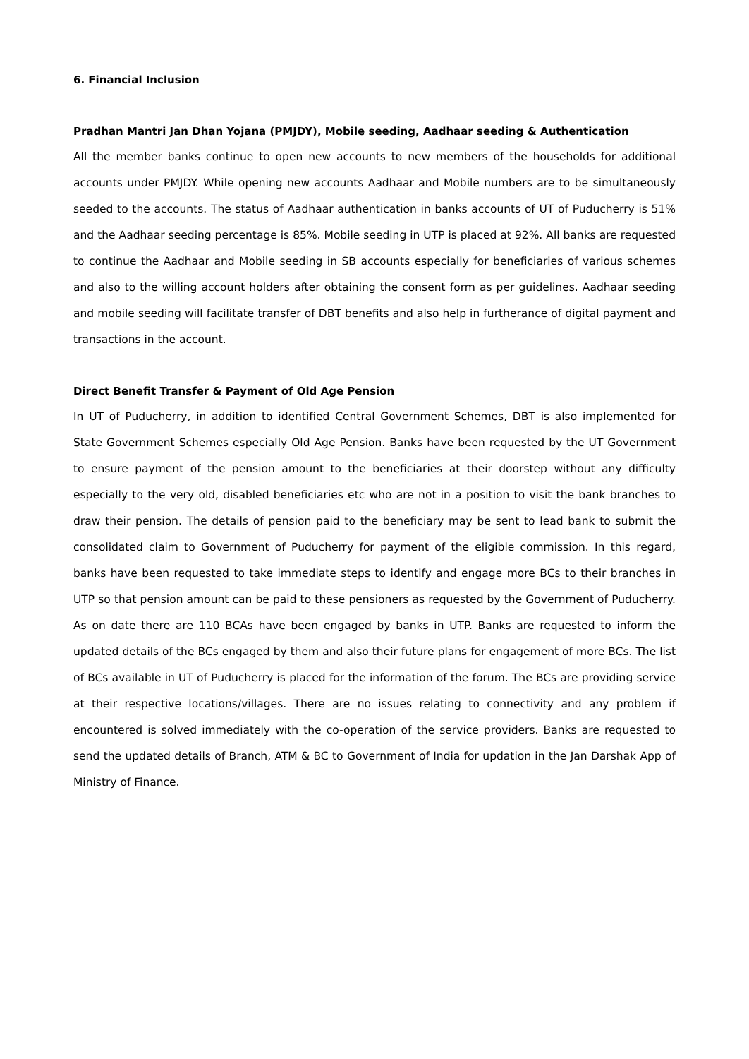6. Financial Inclusion
Pradhan Mantri Jan Dhan Yojana (PMJDY), Mobile seeding, Aadhaar seeding & Authentication
All the member banks continue to open new accounts to new members of the households for additional accounts under PMJDY. While opening new accounts Aadhaar and Mobile numbers are to be simultaneously seeded to the accounts. The status of Aadhaar authentication in banks accounts of UT of Puducherry is 51% and the Aadhaar seeding percentage is 85%. Mobile seeding in UTP is placed at 92%. All banks are requested to continue the Aadhaar and Mobile seeding in SB accounts especially for beneficiaries of various schemes and also to the willing account holders after obtaining the consent form as per guidelines. Aadhaar seeding and mobile seeding will facilitate transfer of DBT benefits and also help in furtherance of digital payment and transactions in the account.
Direct Benefit Transfer & Payment of Old Age Pension
In UT of Puducherry, in addition to identified Central Government Schemes, DBT is also implemented for State Government Schemes especially Old Age Pension. Banks have been requested by the UT Government to ensure payment of the pension amount to the beneficiaries at their doorstep without any difficulty especially to the very old, disabled beneficiaries etc who are not in a position to visit the bank branches to draw their pension. The details of pension paid to the beneficiary may be sent to lead bank to submit the consolidated claim to Government of Puducherry for payment of the eligible commission. In this regard, banks have been requested to take immediate steps to identify and engage more BCs to their branches in UTP so that pension amount can be paid to these pensioners as requested by the Government of Puducherry. As on date there are 110 BCAs have been engaged by banks in UTP. Banks are requested to inform the updated details of the BCs engaged by them and also their future plans for engagement of more BCs. The list of BCs available in UT of Puducherry is placed for the information of the forum. The BCs are providing service at their respective locations/villages. There are no issues relating to connectivity and any problem if encountered is solved immediately with the co-operation of the service providers. Banks are requested to send the updated details of Branch, ATM & BC to Government of India for updation in the Jan Darshak App of Ministry of Finance.